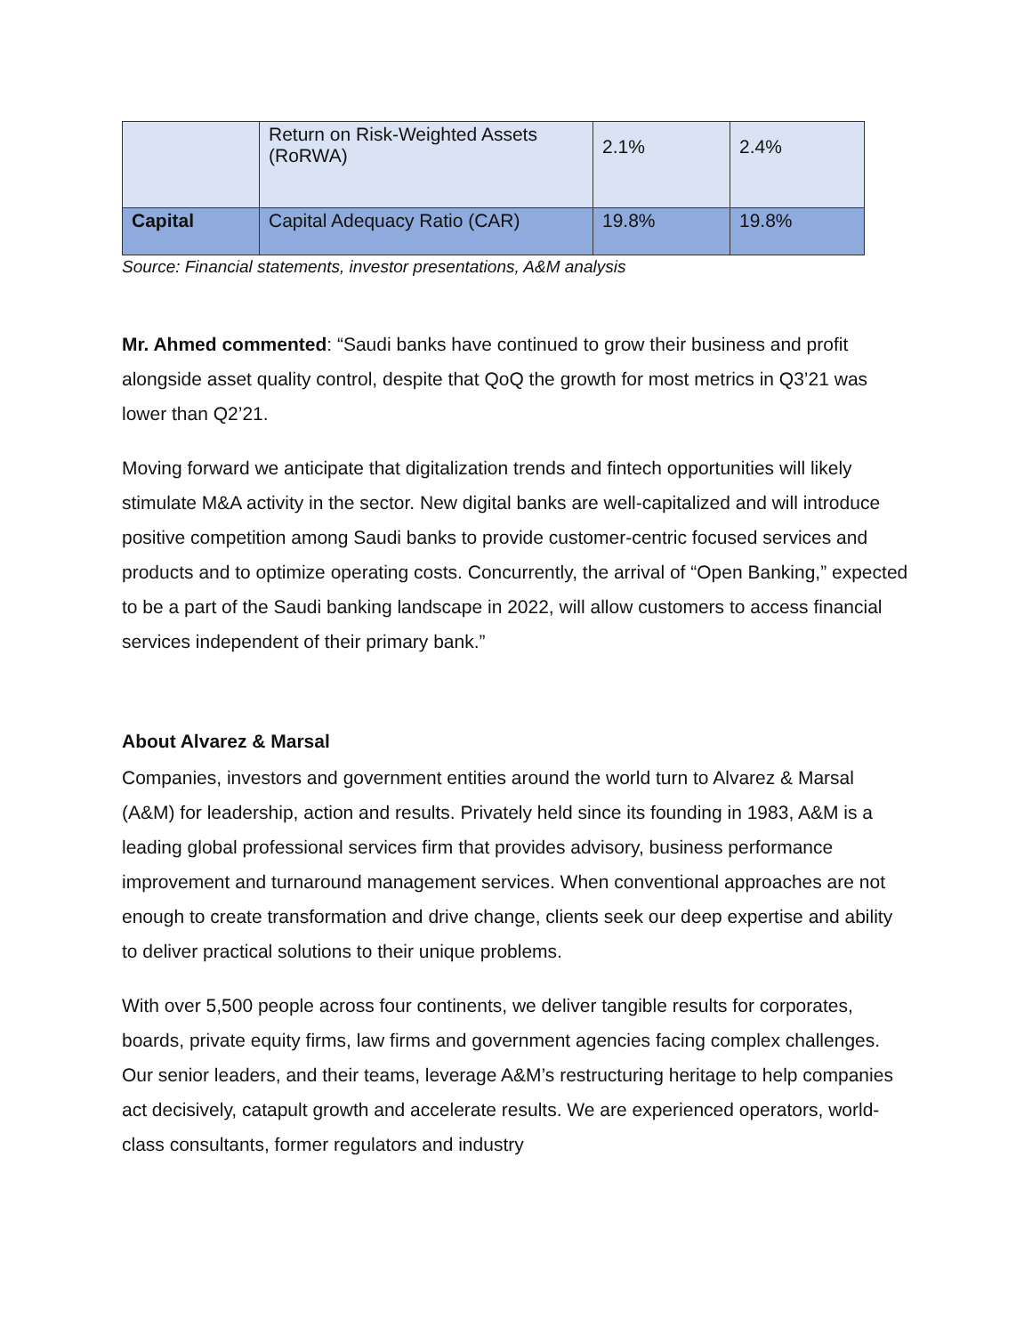| | Return on Risk-Weighted Assets (RoRWA) | 2.1% | 2.4% |
| Capital | Capital Adequacy Ratio (CAR) | 19.8% | 19.8% |
Source: Financial statements, investor presentations, A&M analysis
Mr. Ahmed commented: “Saudi banks have continued to grow their business and profit alongside asset quality control, despite that QoQ the growth for most metrics in Q3’21 was lower than Q2’21.
Moving forward we anticipate that digitalization trends and fintech opportunities will likely stimulate M&A activity in the sector. New digital banks are well-capitalized and will introduce positive competition among Saudi banks to provide customer-centric focused services and products and to optimize operating costs. Concurrently, the arrival of “Open Banking,” expected to be a part of the Saudi banking landscape in 2022, will allow customers to access financial services independent of their primary bank.”
About Alvarez & Marsal
Companies, investors and government entities around the world turn to Alvarez & Marsal (A&M) for leadership, action and results. Privately held since its founding in 1983, A&M is a leading global professional services firm that provides advisory, business performance improvement and turnaround management services. When conventional approaches are not enough to create transformation and drive change, clients seek our deep expertise and ability to deliver practical solutions to their unique problems.
With over 5,500 people across four continents, we deliver tangible results for corporates, boards, private equity firms, law firms and government agencies facing complex challenges. Our senior leaders, and their teams, leverage A&M’s restructuring heritage to help companies act decisively, catapult growth and accelerate results. We are experienced operators, world-class consultants, former regulators and industry